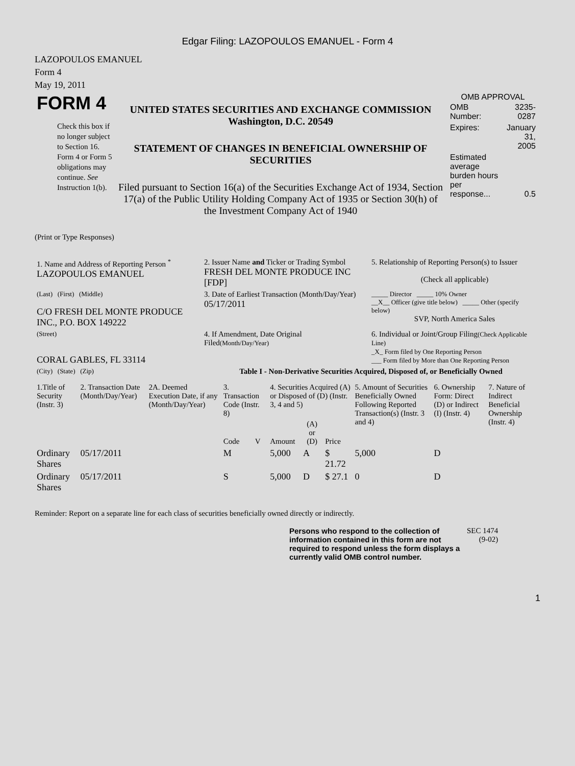Edgar Filing: LAZOPOULOS EMANUEL - Form 4
LAZOPOULOS EMANUEL
Form 4
May 19, 2011
| FORM 4 Check this box if no longer subject to Section 16. Form 4 or Form 5 obligations may continue. See Instruction 1(b). | UNITED STATES SECURITIES AND EXCHANGE COMMISSION Washington, D.C. 20549 STATEMENT OF CHANGES IN BENEFICIAL OWNERSHIP OF SECURITIES Filed pursuant to Section 16(a) of the Securities Exchange Act of 1934, Section 17(a) of the Public Utility Holding Company Act of 1935 or Section 30(h) of the Investment Company Act of 1940 | OMB APPROVAL / OMB Number: / 3235-0287 / / Expires: / January 31, 2005 / / Estimated average burden hours per response... / 0.5 / |
(Print or Type Responses)
| 1. Name and Address of Reporting Person <sup>*</sup> LAZOPOULOS EMANUEL | 2. Issuer Name and Ticker or Trading Symbol FRESH DEL MONTE PRODUCE INC [FDP] | 5. Relationship of Reporting Person(s) to Issuer (Check all applicable) |
| (Last) (First) (Middle) C/O FRESH DEL MONTE PRODUCE INC., P.O. BOX 149222 | 3. Date of Earliest Transaction (Month/Day/Year) 05/17/2011 | _____ Director _____ 10% Owner __X__ Officer (give title below) _____ Other (specify below) SVP, North America Sales |
| (Street) CORAL GABLES, FL 33114 | 4. If Amendment, Date Original Filed (Month/Day/Year) | 6. Individual or Joint/Group Filing (Check Applicable Line) _X_ Form filed by One Reporting Person ___ Form filed by More than One Reporting Person |
| (City) (State) (Zip) | Table I - Non-Derivative Securities Acquired, Disposed of, or Beneficially Owned | |
| 1.Title of Security (Instr. 3) | 2. Transaction Date (Month/Day/Year) | 2A. Deemed Execution Date, if any (Month/Day/Year) | 3. Transaction Code (Instr. 8) | | 4. Securities Acquired (A) or Disposed of (D) (Instr. 3, 4 and 5) | | | 5. Amount of Securities Beneficially Owned Following Reported Transaction(s) (Instr. 3 and 4) | 6. Ownership Form: Direct (D) or Indirect (I) (Instr. 4) | 7. Nature of Indirect Beneficial Ownership (Instr. 4) |
| --- | --- | --- | --- | --- | --- | --- | --- | --- | --- | --- |
| | | | Code | V | Amount | (A) or (D) | Price | | | |
| Ordinary Shares | 05/17/2011 | | M | | 5,000 | A | $ 21.72 | 5,000 | D | |
| Ordinary Shares | 05/17/2011 | | S | | 5,000 | D | $ 27.1 | 0 | D | |
Reminder: Report on a separate line for each class of securities beneficially owned directly or indirectly.
| Persons who respond to the collection of information contained in this form are not required to respond unless the form displays a currently valid OMB control number. | SEC 1474 (9-02) |
1